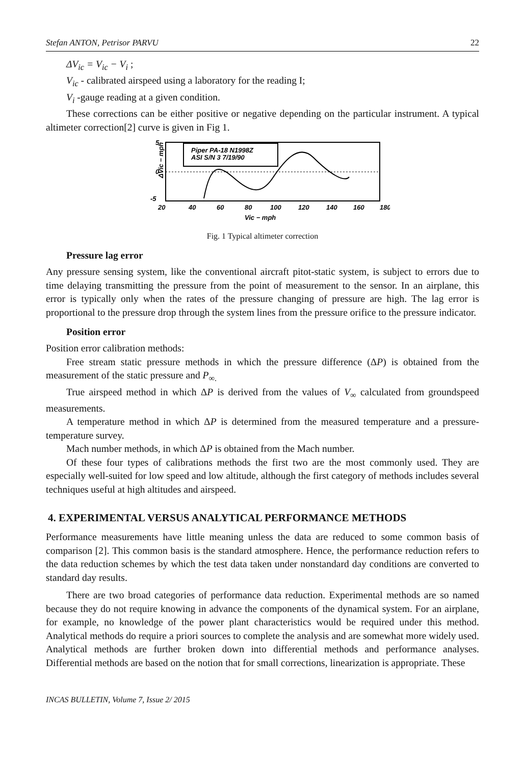Stefan ANTON, Petrisor PARVU 22
ΔV<sub>ic</sub> = V<sub>ic</sub> − V<sub>i</sub> ;
V<sub>ic</sub> - calibrated airspeed using a laboratory for the reading I;
V<sub>i</sub> -gauge reading at a given condition.
These corrections can be either positive or negative depending on the particular instrument. A typical altimeter correction[2] curve is given in Fig 1.
Piper PA-18 N1998Z
ASI S/N 3 7/19/90
5
0
-5
20
40
60
80
100
120
140
160
180
Vic − mph
ΔVic − mph
Fig. 1 Typical altimeter correction
Pressure lag error
Any pressure sensing system, like the conventional aircraft pitot-static system, is subject to errors due to time delaying transmitting the pressure from the point of measurement to the sensor. In an airplane, this error is typically only when the rates of the pressure changing of pressure are high. The lag error is proportional to the pressure drop through the system lines from the pressure orifice to the pressure indicator.
Position error
Position error calibration methods:
Free stream static pressure methods in which the pressure difference (ΔP) is obtained from the measurement of the static pressure and P<sub>∞.</sub>
True airspeed method in which ΔP is derived from the values of V<sub>∞</sub> calculated from groundspeed measurements.
A temperature method in which ΔP is determined from the measured temperature and a pressure-temperature survey.
Mach number methods, in which ΔP is obtained from the Mach number.
Of these four types of calibrations methods the first two are the most commonly used. They are especially well-suited for low speed and low altitude, although the first category of methods includes several techniques useful at high altitudes and airspeed.
4. EXPERIMENTAL VERSUS ANALYTICAL PERFORMANCE METHODS
Performance measurements have little meaning unless the data are reduced to some common basis of comparison [2]. This common basis is the standard atmosphere. Hence, the performance reduction refers to the data reduction schemes by which the test data taken under nonstandard day conditions are converted to standard day results.
There are two broad categories of performance data reduction. Experimental methods are so named because they do not require knowing in advance the components of the dynamical system. For an airplane, for example, no knowledge of the power plant characteristics would be required under this method. Analytical methods do require a priori sources to complete the analysis and are somewhat more widely used. Analytical methods are further broken down into differential methods and performance analyses. Differential methods are based on the notion that for small corrections, linearization is appropriate. These
INCAS BULLETIN, Volume 7, Issue 2/ 2015